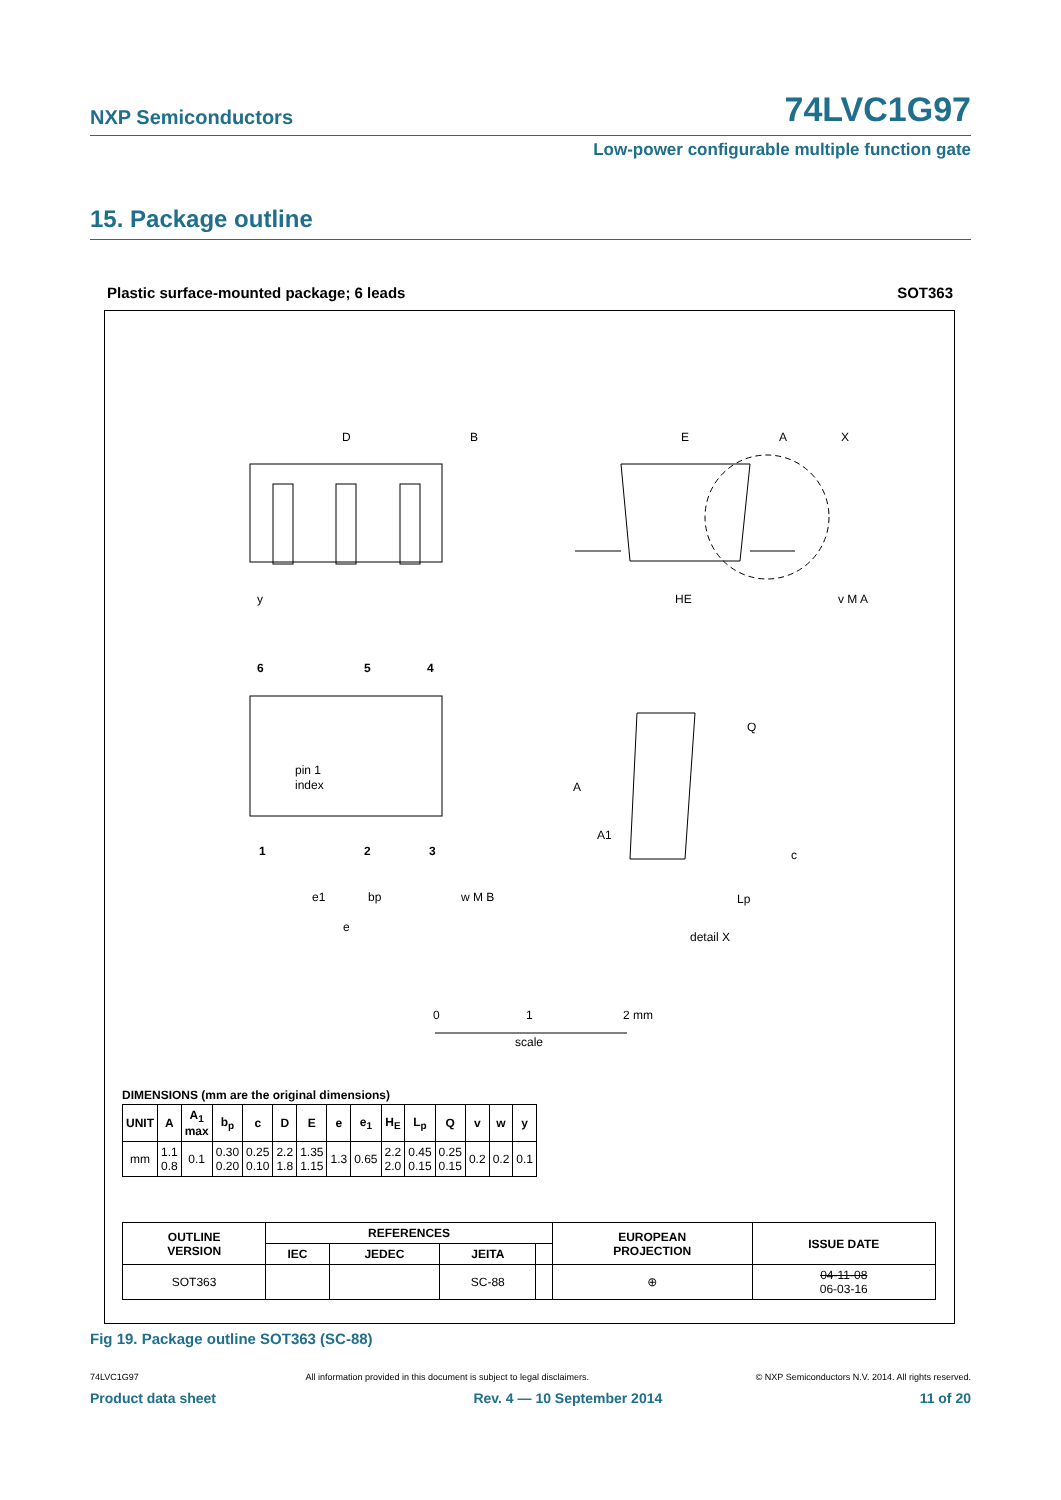NXP Semiconductors 74LVC1G97
Low-power configurable multiple function gate
15. Package outline
Plastic surface-mounted package; 6 leads
SOT363
D
B
E
A
X
HE
y
v M A
6
5
4
1
2
3
pin 1
index
e1
bp
w M B
e
A
A1
Q
c
Lp
detail X
0
1
2 mm
scale
DIMENSIONS (mm are the original dimensions)
| UNIT | A | A<sub>1</sub> max | b<sub>p</sub> | c | D | E | e | e<sub>1</sub> | H<sub>E</sub> | L<sub>p</sub> | Q | v | w | y |
| --- | --- | --- | --- | --- | --- | --- | --- | --- | --- | --- | --- | --- | --- | --- |
| mm | 1.1 0.8 | 0.1 | 0.30 0.20 | 0.25 0.10 | 2.2 1.8 | 1.35 1.15 | 1.3 | 0.65 | 2.2 2.0 | 0.45 0.15 | 0.25 0.15 | 0.2 | 0.2 | 0.1 |
| OUTLINE VERSION | REFERENCES | | | | EUROPEAN PROJECTION | ISSUE DATE |
| --- | --- | --- | --- | --- | --- | --- |
| | IEC | JEDEC | JEITA | | | |
| SOT363 | | | SC-88 | | ⊕ | 04-11-08 06-03-16 |
Fig 19. Package outline SOT363 (SC-88)
74LVC1G97 All information provided in this document is subject to legal disclaimers. © NXP Semiconductors N.V. 2014. All rights reserved.
Product data sheet Rev. 4 — 10 September 2014 11 of 20